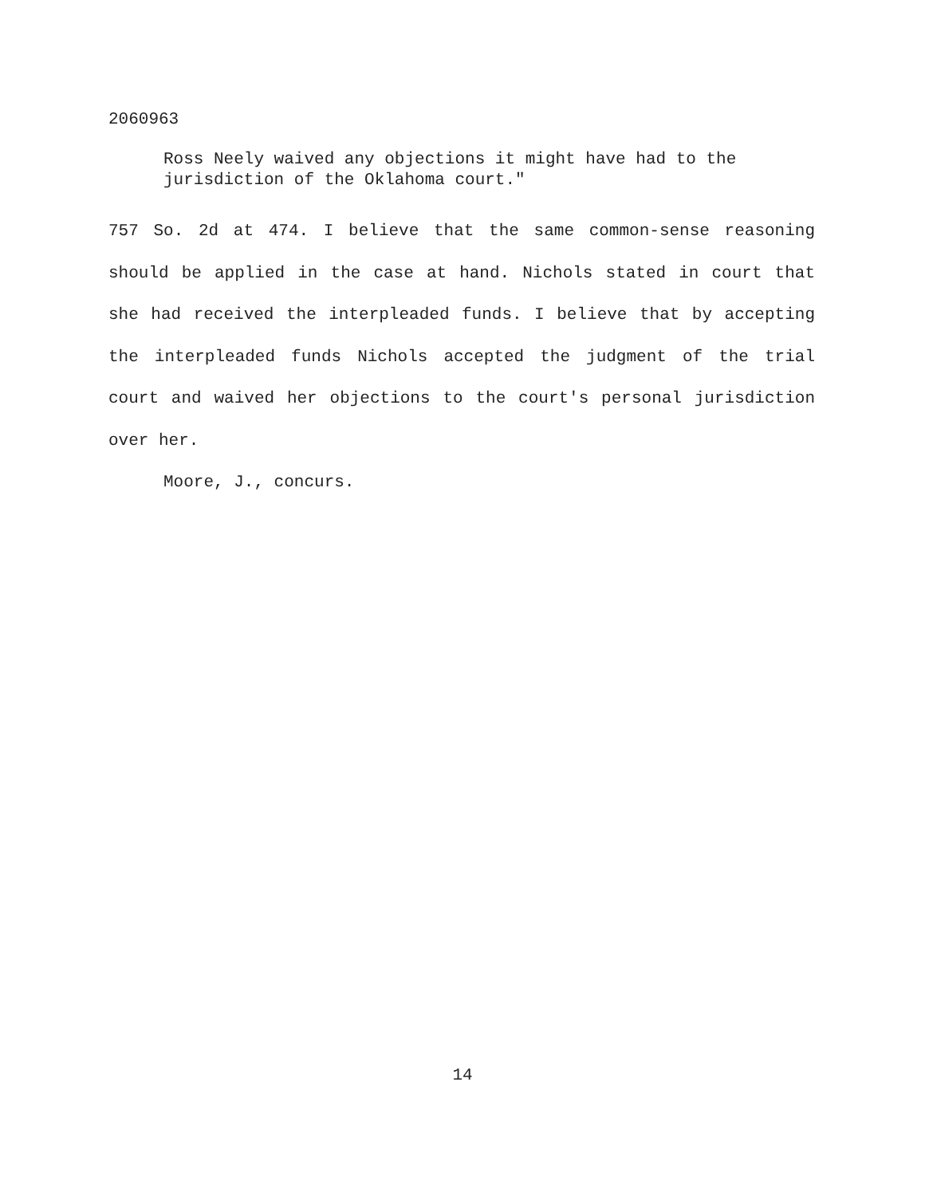2060963
Ross Neely waived any objections it might have had to the jurisdiction of the Oklahoma court."
757 So. 2d at 474. I believe that the same common-sense reasoning should be applied in the case at hand. Nichols stated in court that she had received the interpleaded funds. I believe that by accepting the interpleaded funds Nichols accepted the judgment of the trial court and waived her objections to the court's personal jurisdiction over her.
Moore, J., concurs.
14